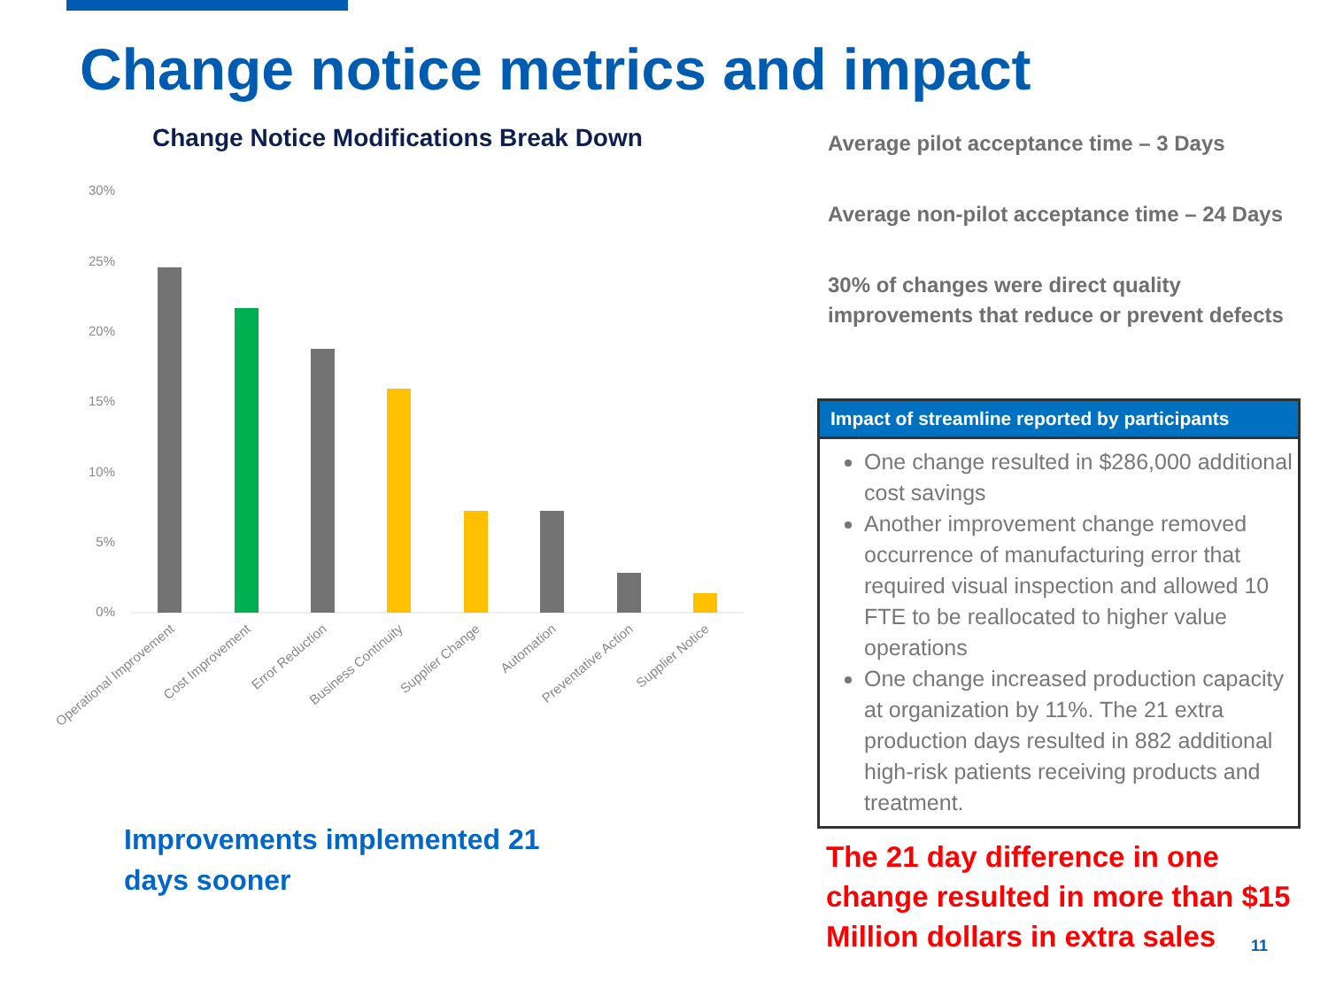Change notice metrics and impact
Change Notice Modifications Break Down
30%
25%
20%
15%
10%
5%
0%
Operational Improvement
Cost Improvement
Error Reduction
Business Continuity
Supplier Change
Automation
Preventative Action
Supplier Notice
Improvements implemented 21
days sooner
Average pilot acceptance time – 3 Days
Average non-pilot acceptance time – 24 Days
30% of changes were direct quality improvements that reduce or prevent defects
Impact of streamline reported by participants
One change resulted in $286,000 additional cost savings
Another improvement change removed occurrence of manufacturing error that required visual inspection and allowed 10 FTE to be reallocated to higher value operations
One change increased production capacity at organization by 11%. The 21 extra production days resulted in 882 additional high-risk patients receiving products and treatment.
The 21 day difference in one
change resulted in more than $15
Million dollars in extra sales
11